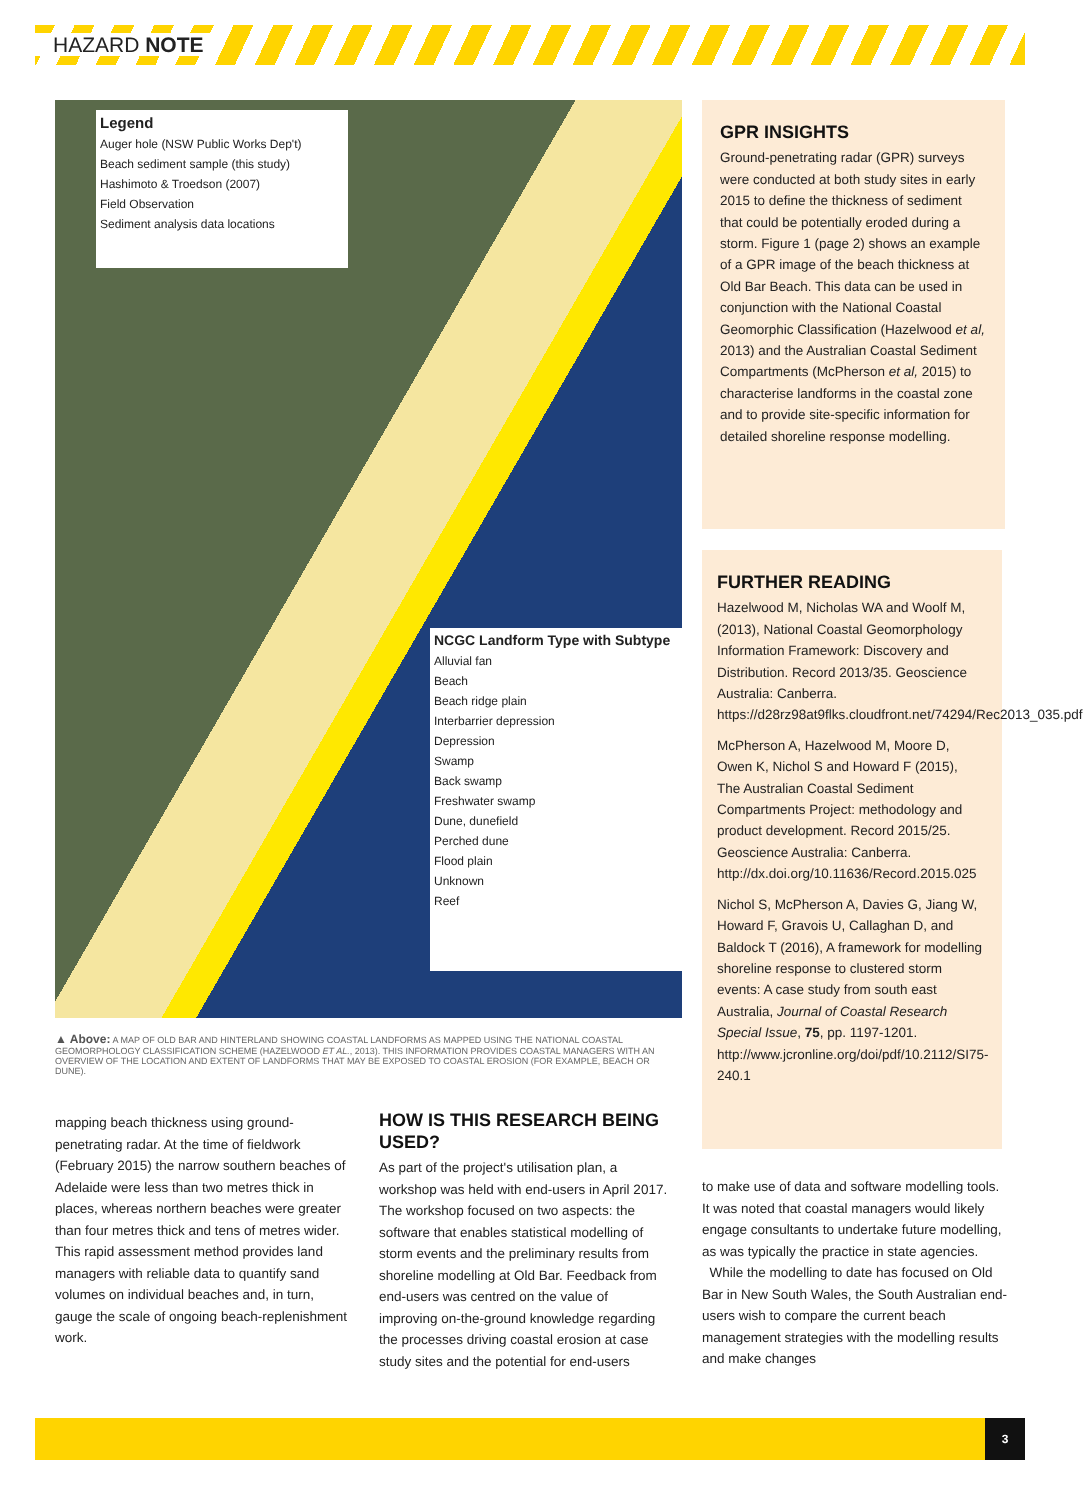HAZARD NOTE
Legend
Auger hole (NSW Public Works Dep't)
Beach sediment sample (this study)
Hashimoto & Troedson (2007)
Field Observation
Sediment analysis data locations
NCGC Landform Type with Subtype
Alluvial fan
Beach
Beach ridge plain
Interbarrier depression
Depression
Swamp
Back swamp
Freshwater swamp
Dune, dunefield
Perched dune
Flood plain
Unknown
Reef
▲ Above: A MAP OF OLD BAR AND HINTERLAND SHOWING COASTAL LANDFORMS AS MAPPED USING THE NATIONAL COASTAL GEOMORPHOLOGY CLASSIFICATION SCHEME (HAZELWOOD ET AL., 2013). THIS INFORMATION PROVIDES COASTAL MANAGERS WITH AN OVERVIEW OF THE LOCATION AND EXTENT OF LANDFORMS THAT MAY BE EXPOSED TO COASTAL EROSION (FOR EXAMPLE, BEACH OR DUNE).
GPR INSIGHTS
Ground-penetrating radar (GPR) surveys were conducted at both study sites in early 2015 to define the thickness of sediment that could be potentially eroded during a storm. Figure 1 (page 2) shows an example of a GPR image of the beach thickness at Old Bar Beach. This data can be used in conjunction with the National Coastal Geomorphic Classification (Hazelwood et al, 2013) and the Australian Coastal Sediment Compartments (McPherson et al, 2015) to characterise landforms in the coastal zone and to provide site-specific information for detailed shoreline response modelling.
FURTHER READING
Hazelwood M, Nicholas WA and Woolf M, (2013), National Coastal Geomorphology Information Framework: Discovery and Distribution. Record 2013/35. Geoscience Australia: Canberra. https://d28rz98at9flks.cloudfront.net/74294/Rec2013_035.pdf
McPherson A, Hazelwood M, Moore D, Owen K, Nichol S and Howard F (2015), The Australian Coastal Sediment Compartments Project: methodology and product development. Record 2015/25. Geoscience Australia: Canberra. http://dx.doi.org/10.11636/Record.2015.025
Nichol S, McPherson A, Davies G, Jiang W, Howard F, Gravois U, Callaghan D, and Baldock T (2016), A framework for modelling shoreline response to clustered storm events: A case study from south east Australia, Journal of Coastal Research Special Issue, 75, pp. 1197-1201. http://www.jcronline.org/doi/pdf/10.2112/SI75-240.1
mapping beach thickness using ground-penetrating radar. At the time of fieldwork (February 2015) the narrow southern beaches of Adelaide were less than two metres thick in places, whereas northern beaches were greater than four metres thick and tens of metres wider. This rapid assessment method provides land managers with reliable data to quantify sand volumes on individual beaches and, in turn, gauge the scale of ongoing beach-replenishment work.
HOW IS THIS RESEARCH BEING USED?
As part of the project's utilisation plan, a workshop was held with end-users in April 2017. The workshop focused on two aspects: the software that enables statistical modelling of storm events and the preliminary results from shoreline modelling at Old Bar. Feedback from end-users was centred on the value of improving on-the-ground knowledge regarding the processes driving coastal erosion at case study sites and the potential for end-users
to make use of data and software modelling tools. It was noted that coastal managers would likely engage consultants to undertake future modelling, as was typically the practice in state agencies.
While the modelling to date has focused on Old Bar in New South Wales, the South Australian end-users wish to compare the current beach management strategies with the modelling results and make changes
3